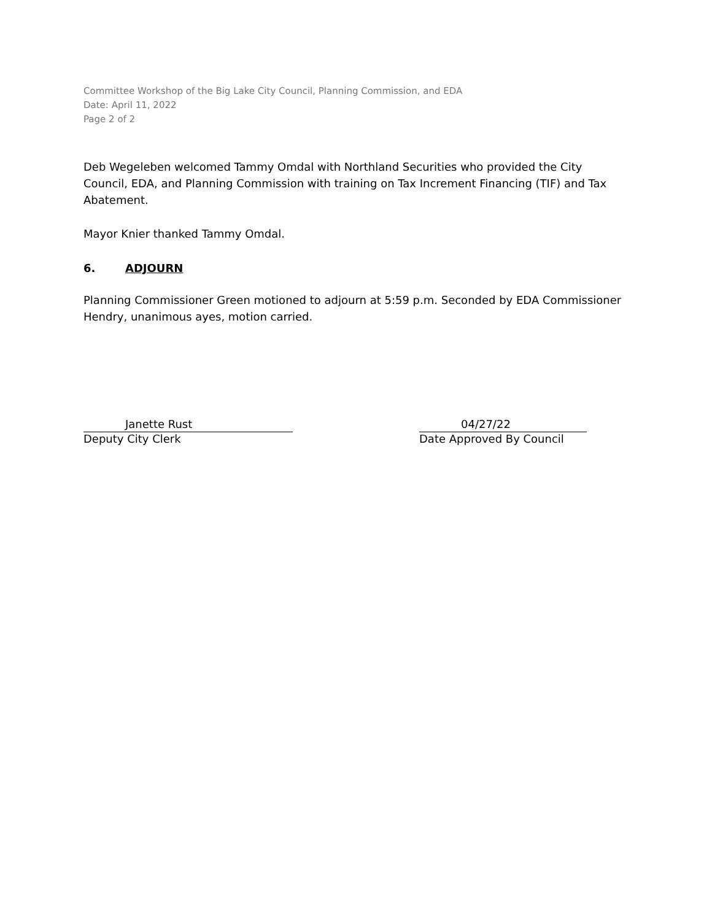Committee Workshop of the Big Lake City Council, Planning Commission, and EDA
Date: April 11, 2022
Page 2 of 2
Deb Wegeleben welcomed Tammy Omdal with Northland Securities who provided the City Council, EDA, and Planning Commission with training on Tax Increment Financing (TIF) and Tax Abatement.
Mayor Knier thanked Tammy Omdal.
6. ADJOURN
Planning Commissioner Green motioned to adjourn at 5:59 p.m. Seconded by EDA Commissioner Hendry, unanimous ayes, motion carried.
Janette Rust
Deputy City Clerk
04/27/22
Date Approved By Council